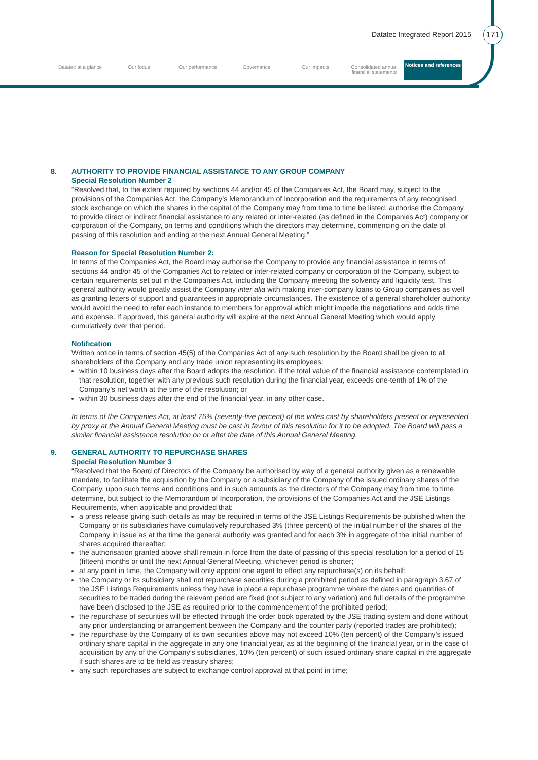Datatec Integrated Report 2015 171
Datatec at a glance Our focus Our performance Governance Our impacts Consolidated annual financial statements
Notices and references
8. AUTHORITY TO PROVIDE FINANCIAL ASSISTANCE TO ANY GROUP COMPANY
Special Resolution Number 2
“Resolved that, to the extent required by sections 44 and/or 45 of the Companies Act, the Board may, subject to the provisions of the Companies Act, the Company’s Memorandum of Incorporation and the requirements of any recognised stock exchange on which the shares in the capital of the Company may from time to time be listed, authorise the Company to provide direct or indirect financial assistance to any related or inter-related (as defined in the Companies Act) company or corporation of the Company, on terms and conditions which the directors may determine, commencing on the date of passing of this resolution and ending at the next Annual General Meeting.”
Reason for Special Resolution Number 2:
In terms of the Companies Act, the Board may authorise the Company to provide any financial assistance in terms of sections 44 and/or 45 of the Companies Act to related or inter-related company or corporation of the Company, subject to certain requirements set out in the Companies Act, including the Company meeting the solvency and liquidity test. This general authority would greatly assist the Company inter alia with making inter-company loans to Group companies as well as granting letters of support and guarantees in appropriate circumstances. The existence of a general shareholder authority would avoid the need to refer each instance to members for approval which might impede the negotiations and adds time and expense. If approved, this general authority will expire at the next Annual General Meeting which would apply cumulatively over that period.
Notification
Written notice in terms of section 45(5) of the Companies Act of any such resolution by the Board shall be given to all shareholders of the Company and any trade union representing its employees:
within 10 business days after the Board adopts the resolution, if the total value of the financial assistance contemplated in that resolution, together with any previous such resolution during the financial year, exceeds one-tenth of 1% of the Company’s net worth at the time of the resolution; or
within 30 business days after the end of the financial year, in any other case.
In terms of the Companies Act, at least 75% (seventy-five percent) of the votes cast by shareholders present or represented by proxy at the Annual General Meeting must be cast in favour of this resolution for it to be adopted. The Board will pass a similar financial assistance resolution on or after the date of this Annual General Meeting.
9. GENERAL AUTHORITY TO REPURCHASE SHARES
Special Resolution Number 3
“Resolved that the Board of Directors of the Company be authorised by way of a general authority given as a renewable mandate, to facilitate the acquisition by the Company or a subsidiary of the Company of the issued ordinary shares of the Company, upon such terms and conditions and in such amounts as the directors of the Company may from time to time determine, but subject to the Memorandum of Incorporation, the provisions of the Companies Act and the JSE Listings Requirements, when applicable and provided that:
a press release giving such details as may be required in terms of the JSE Listings Requirements be published when the Company or its subsidiaries have cumulatively repurchased 3% (three percent) of the initial number of the shares of the Company in issue as at the time the general authority was granted and for each 3% in aggregate of the initial number of shares acquired thereafter;
the authorisation granted above shall remain in force from the date of passing of this special resolution for a period of 15 (fifteen) months or until the next Annual General Meeting, whichever period is shorter;
at any point in time, the Company will only appoint one agent to effect any repurchase(s) on its behalf;
the Company or its subsidiary shall not repurchase securities during a prohibited period as defined in paragraph 3.67 of the JSE Listings Requirements unless they have in place a repurchase programme where the dates and quantities of securities to be traded during the relevant period are fixed (not subject to any variation) and full details of the programme have been disclosed to the JSE as required prior to the commencement of the prohibited period;
the repurchase of securities will be effected through the order book operated by the JSE trading system and done without any prior understanding or arrangement between the Company and the counter party (reported trades are prohibited);
the repurchase by the Company of its own securities above may not exceed 10% (ten percent) of the Company’s issued ordinary share capital in the aggregate in any one financial year, as at the beginning of the financial year, or in the case of acquisition by any of the Company’s subsidiaries, 10% (ten percent) of such issued ordinary share capital in the aggregate if such shares are to be held as treasury shares;
any such repurchases are subject to exchange control approval at that point in time;